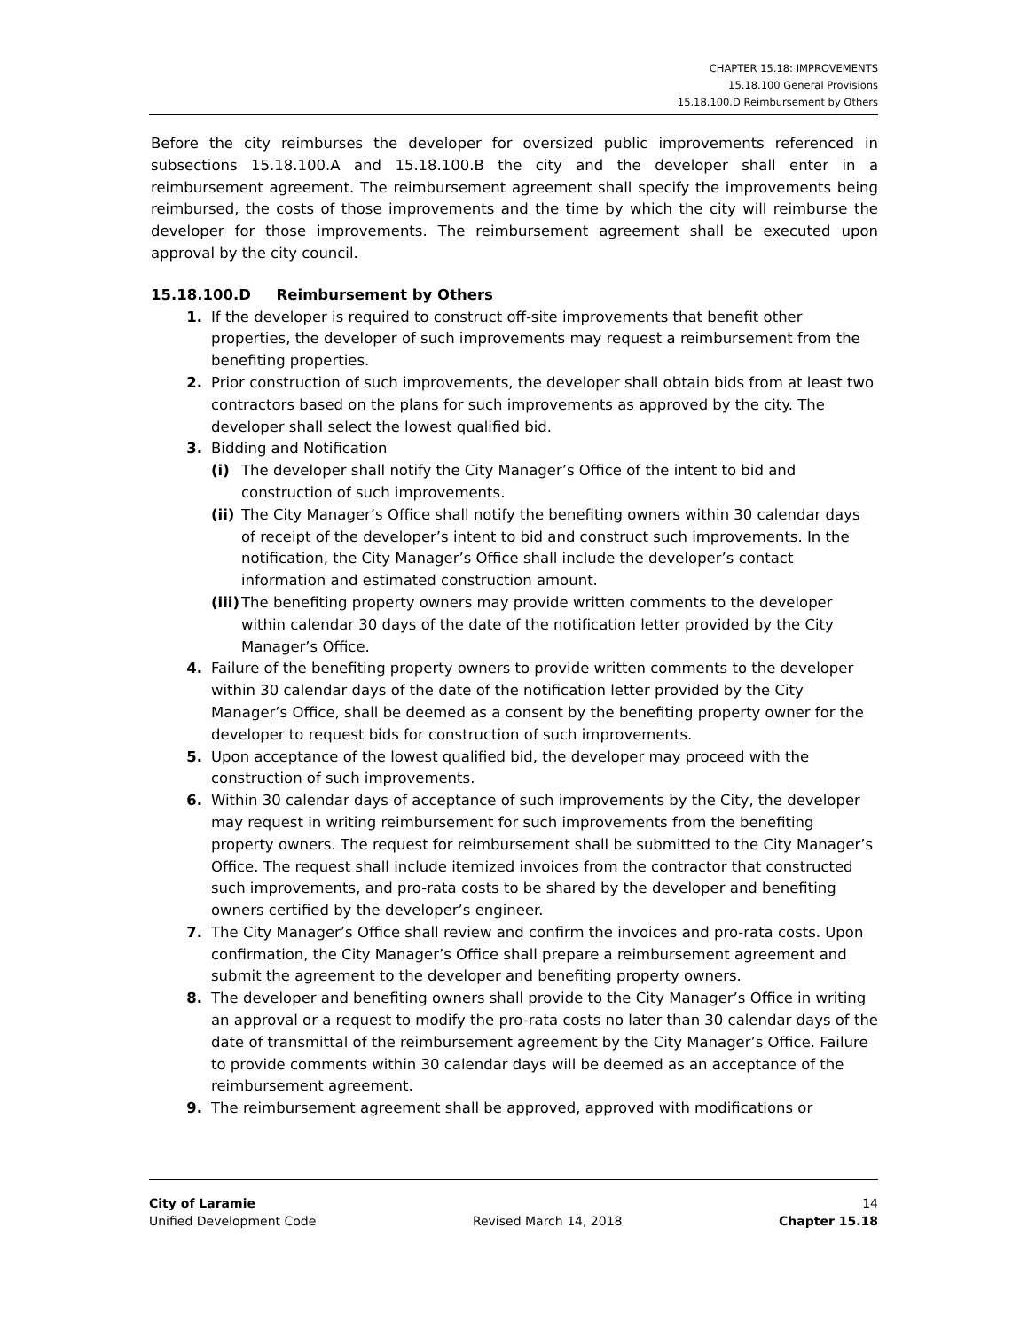CHAPTER 15.18: IMPROVEMENTS
15.18.100 General Provisions
15.18.100.D Reimbursement by Others
Before the city reimburses the developer for oversized public improvements referenced in subsections 15.18.100.A and 15.18.100.B the city and the developer shall enter in a reimbursement agreement. The reimbursement agreement shall specify the improvements being reimbursed, the costs of those improvements and the time by which the city will reimburse the developer for those improvements. The reimbursement agreement shall be executed upon approval by the city council.
15.18.100.D Reimbursement by Others
1. If the developer is required to construct off-site improvements that benefit other properties, the developer of such improvements may request a reimbursement from the benefiting properties.
2. Prior construction of such improvements, the developer shall obtain bids from at least two contractors based on the plans for such improvements as approved by the city. The developer shall select the lowest qualified bid.
3. Bidding and Notification
(i) The developer shall notify the City Manager’s Office of the intent to bid and construction of such improvements.
(ii) The City Manager’s Office shall notify the benefiting owners within 30 calendar days of receipt of the developer’s intent to bid and construct such improvements. In the notification, the City Manager’s Office shall include the developer’s contact information and estimated construction amount.
(iii) The benefiting property owners may provide written comments to the developer within calendar 30 days of the date of the notification letter provided by the City Manager’s Office.
4. Failure of the benefiting property owners to provide written comments to the developer within 30 calendar days of the date of the notification letter provided by the City Manager’s Office, shall be deemed as a consent by the benefiting property owner for the developer to request bids for construction of such improvements.
5. Upon acceptance of the lowest qualified bid, the developer may proceed with the construction of such improvements.
6. Within 30 calendar days of acceptance of such improvements by the City, the developer may request in writing reimbursement for such improvements from the benefiting property owners. The request for reimbursement shall be submitted to the City Manager’s Office. The request shall include itemized invoices from the contractor that constructed such improvements, and pro-rata costs to be shared by the developer and benefiting owners certified by the developer’s engineer.
7. The City Manager’s Office shall review and confirm the invoices and pro-rata costs. Upon confirmation, the City Manager’s Office shall prepare a reimbursement agreement and submit the agreement to the developer and benefiting property owners.
8. The developer and benefiting owners shall provide to the City Manager’s Office in writing an approval or a request to modify the pro-rata costs no later than 30 calendar days of the date of transmittal of the reimbursement agreement by the City Manager’s Office. Failure to provide comments within 30 calendar days will be deemed as an acceptance of the reimbursement agreement.
9. The reimbursement agreement shall be approved, approved with modifications or
City of Laramie 14
Unified Development Code Revised March 14, 2018 Chapter 15.18